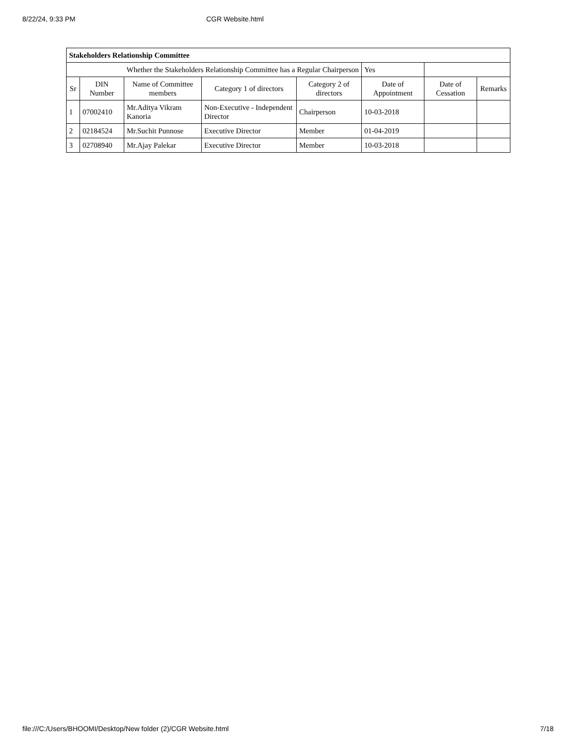8/22/24, 9:33 PM CGR Website.html
| Stakeholders Relationship Committee | | | | | | | |
| Whether the Stakeholders Relationship Committee has a Regular Chairperson | | | | | Yes | | |
| Sr | DIN Number | Name of Committee members | Category 1 of directors | Category 2 of directors | Date of Appointment | Date of Cessation | Remarks |
| 1 | 07002410 | Mr.Aditya Vikram Kanoria | Non-Executive - Independent Director | Chairperson | 10-03-2018 | | |
| 2 | 02184524 | Mr.Suchit Punnose | Executive Director | Member | 01-04-2019 | | |
| 3 | 02708940 | Mr.Ajay Palekar | Executive Director | Member | 10-03-2018 | | |
file:///C:/Users/BHOOMI/Desktop/New folder (2)/CGR Website.html 7/18